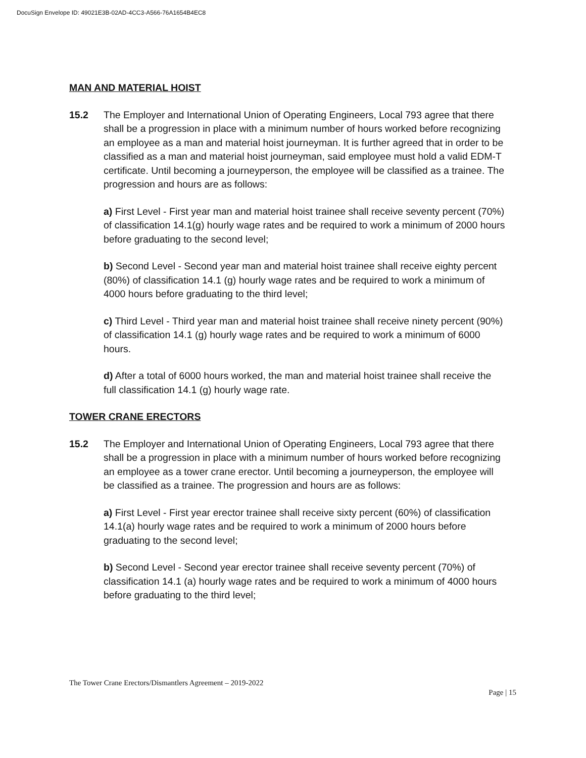DocuSign Envelope ID: 49021E3B-02AD-4CC3-A566-76A1654B4EC8
MAN AND MATERIAL HOIST
15.2 The Employer and International Union of Operating Engineers, Local 793 agree that there shall be a progression in place with a minimum number of hours worked before recognizing an employee as a man and material hoist journeyman. It is further agreed that in order to be classified as a man and material hoist journeyman, said employee must hold a valid EDM-T certificate. Until becoming a journeyperson, the employee will be classified as a trainee. The progression and hours are as follows:
a) First Level - First year man and material hoist trainee shall receive seventy percent (70%) of classification 14.1(g) hourly wage rates and be required to work a minimum of 2000 hours before graduating to the second level;
b) Second Level - Second year man and material hoist trainee shall receive eighty percent (80%) of classification 14.1 (g) hourly wage rates and be required to work a minimum of 4000 hours before graduating to the third level;
c) Third Level - Third year man and material hoist trainee shall receive ninety percent (90%) of classification 14.1 (g) hourly wage rates and be required to work a minimum of 6000 hours.
d) After a total of 6000 hours worked, the man and material hoist trainee shall receive the full classification 14.1 (g) hourly wage rate.
TOWER CRANE ERECTORS
15.2 The Employer and International Union of Operating Engineers, Local 793 agree that there shall be a progression in place with a minimum number of hours worked before recognizing an employee as a tower crane erector. Until becoming a journeyperson, the employee will be classified as a trainee. The progression and hours are as follows:
a) First Level - First year erector trainee shall receive sixty percent (60%) of classification 14.1(a) hourly wage rates and be required to work a minimum of 2000 hours before graduating to the second level;
b) Second Level - Second year erector trainee shall receive seventy percent (70%) of classification 14.1 (a) hourly wage rates and be required to work a minimum of 4000 hours before graduating to the third level;
The Tower Crane Erectors/Dismantlers Agreement – 2019-2022
Page | 15